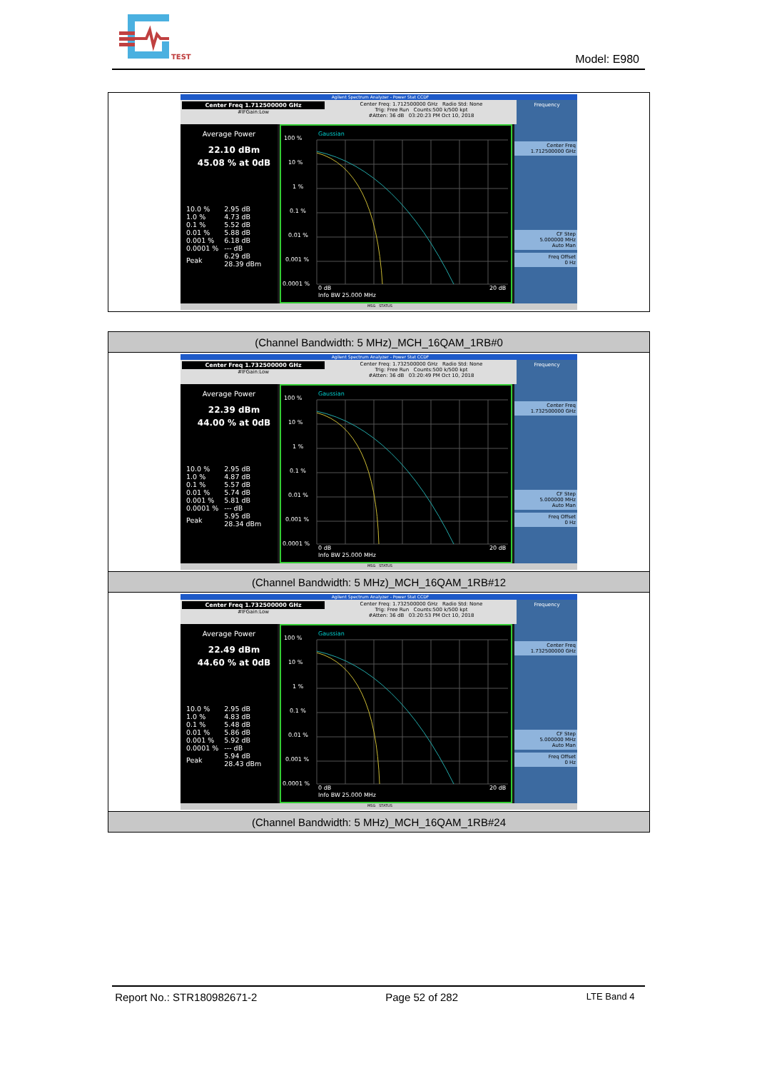TEST
Model: E980
| Agilent Spectrum Analyzer - Power Stat CCDF Center Freq 1.712500000 GHz #IFGain:Low Center Freq: 1.712500000 GHz Radio Std: None Trig: Free Run Counts:500 k/500 kpt #Atten: 36 dB 03:20:23 PM Oct 10, 2018 Frequency Average Power 22.10 dBm 45.08 % at 0dB / 10.0 % / 2.95 dB / / 1.0 % / 4.73 dB / / 0.1 % / 5.52 dB / / 0.01 % / 5.88 dB / / 0.001 % / 6.18 dB / / 0.0001 % / --- dB / / Peak / 6.29 dB 28.39 dBm / 100 % 10 % 1 % 0.1 % 0.01 % 0.001 % 0.0001 % 0 dB 20 dB Info BW 25.000 MHz Gaussian Center Freq 1.712500000 GHz CF Step 5.000000 MHz Auto Man Freq Offset 0 Hz MSG STATUS |
| (Channel Bandwidth: 5 MHz)_MCH_16QAM_1RB#0 |
| Agilent Spectrum Analyzer - Power Stat CCDF Center Freq 1.732500000 GHz #IFGain:Low Center Freq: 1.732500000 GHz Radio Std: None Trig: Free Run Counts:500 k/500 kpt #Atten: 36 dB 03:20:49 PM Oct 10, 2018 Frequency Average Power 22.39 dBm 44.00 % at 0dB / 10.0 % / 2.95 dB / / 1.0 % / 4.87 dB / / 0.1 % / 5.57 dB / / 0.01 % / 5.74 dB / / 0.001 % / 5.81 dB / / 0.0001 % / --- dB / / Peak / 5.95 dB 28.34 dBm / 100 % 10 % 1 % 0.1 % 0.01 % 0.001 % 0.0001 % 0 dB 20 dB Info BW 25.000 MHz Gaussian Center Freq 1.732500000 GHz CF Step 5.000000 MHz Auto Man Freq Offset 0 Hz MSG STATUS |
| (Channel Bandwidth: 5 MHz)_MCH_16QAM_1RB#12 |
| Agilent Spectrum Analyzer - Power Stat CCDF Center Freq 1.732500000 GHz #IFGain:Low Center Freq: 1.732500000 GHz Radio Std: None Trig: Free Run Counts:500 k/500 kpt #Atten: 36 dB 03:20:53 PM Oct 10, 2018 Frequency Average Power 22.49 dBm 44.60 % at 0dB / 10.0 % / 2.95 dB / / 1.0 % / 4.83 dB / / 0.1 % / 5.48 dB / / 0.01 % / 5.86 dB / / 0.001 % / 5.92 dB / / 0.0001 % / --- dB / / Peak / 5.94 dB 28.43 dBm / 100 % 10 % 1 % 0.1 % 0.01 % 0.001 % 0.0001 % 0 dB 20 dB Info BW 25.000 MHz Gaussian Center Freq 1.732500000 GHz CF Step 5.000000 MHz Auto Man Freq Offset 0 Hz MSG STATUS |
| (Channel Bandwidth: 5 MHz)_MCH_16QAM_1RB#24 |
Report No.: STR180982671-2 Page 52 of 282 LTE Band 4